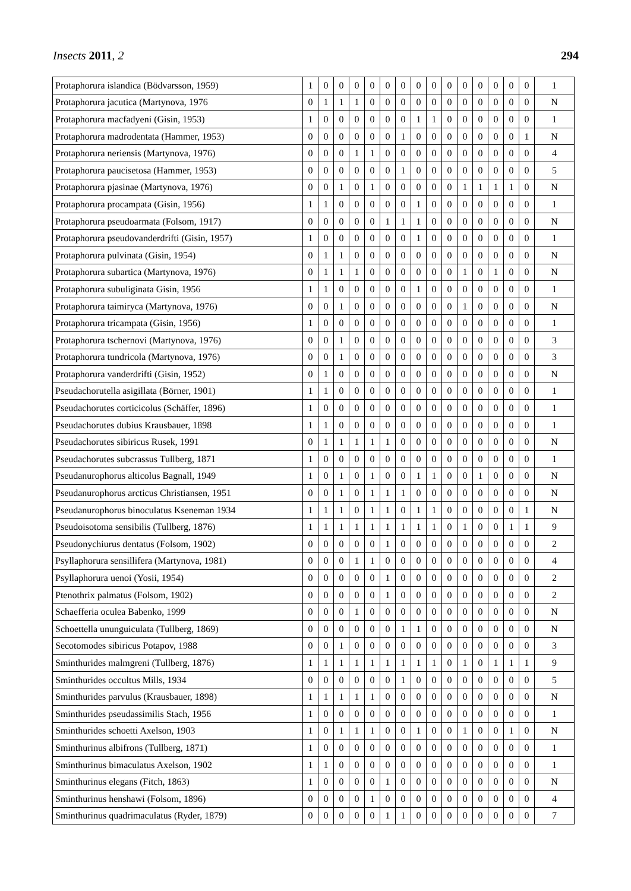Insects 2011, 2 294
| Protaphorura islandica (Bödvarsson, 1959) | 1 | 0 | 0 | 0 | 0 | 0 | 0 | 0 | 0 | 0 | 0 | 0 | 0 | 0 | 0 | 1 |
| Protaphorura jacutica (Martynova, 1976 | 0 | 1 | 1 | 1 | 0 | 0 | 0 | 0 | 0 | 0 | 0 | 0 | 0 | 0 | 0 | N |
| Protaphorura macfadyeni (Gisin, 1953) | 1 | 0 | 0 | 0 | 0 | 0 | 0 | 1 | 1 | 0 | 0 | 0 | 0 | 0 | 0 | 1 |
| Protaphorura madrodentata (Hammer, 1953) | 0 | 0 | 0 | 0 | 0 | 0 | 1 | 0 | 0 | 0 | 0 | 0 | 0 | 0 | 1 | N |
| Protaphorura neriensis (Martynova, 1976) | 0 | 0 | 0 | 1 | 1 | 0 | 0 | 0 | 0 | 0 | 0 | 0 | 0 | 0 | 0 | 4 |
| Protaphorura paucisetosa (Hammer, 1953) | 0 | 0 | 0 | 0 | 0 | 0 | 1 | 0 | 0 | 0 | 0 | 0 | 0 | 0 | 0 | 5 |
| Protaphorura pjasinae (Martynova, 1976) | 0 | 0 | 1 | 0 | 1 | 0 | 0 | 0 | 0 | 0 | 1 | 1 | 1 | 1 | 0 | N |
| Protaphorura procampata (Gisin, 1956) | 1 | 1 | 0 | 0 | 0 | 0 | 0 | 1 | 0 | 0 | 0 | 0 | 0 | 0 | 0 | 1 |
| Protaphorura pseudoarmata (Folsom, 1917) | 0 | 0 | 0 | 0 | 0 | 1 | 1 | 1 | 0 | 0 | 0 | 0 | 0 | 0 | 0 | N |
| Protaphorura pseudovanderdrifti (Gisin, 1957) | 1 | 0 | 0 | 0 | 0 | 0 | 0 | 1 | 0 | 0 | 0 | 0 | 0 | 0 | 0 | 1 |
| Protaphorura pulvinata (Gisin, 1954) | 0 | 1 | 1 | 0 | 0 | 0 | 0 | 0 | 0 | 0 | 0 | 0 | 0 | 0 | 0 | N |
| Protaphorura subartica (Martynova, 1976) | 0 | 1 | 1 | 1 | 0 | 0 | 0 | 0 | 0 | 0 | 1 | 0 | 1 | 0 | 0 | N |
| Protaphorura subuliginata Gisin, 1956 | 1 | 1 | 0 | 0 | 0 | 0 | 0 | 1 | 0 | 0 | 0 | 0 | 0 | 0 | 0 | 1 |
| Protaphorura taimiryca (Martynova, 1976) | 0 | 0 | 1 | 0 | 0 | 0 | 0 | 0 | 0 | 0 | 1 | 0 | 0 | 0 | 0 | N |
| Protaphorura tricampata (Gisin, 1956) | 1 | 0 | 0 | 0 | 0 | 0 | 0 | 0 | 0 | 0 | 0 | 0 | 0 | 0 | 0 | 1 |
| Protaphorura tschernovi (Martynova, 1976) | 0 | 0 | 1 | 0 | 0 | 0 | 0 | 0 | 0 | 0 | 0 | 0 | 0 | 0 | 0 | 3 |
| Protaphorura tundricola (Martynova, 1976) | 0 | 0 | 1 | 0 | 0 | 0 | 0 | 0 | 0 | 0 | 0 | 0 | 0 | 0 | 0 | 3 |
| Protaphorura vanderdrifti (Gisin, 1952) | 0 | 1 | 0 | 0 | 0 | 0 | 0 | 0 | 0 | 0 | 0 | 0 | 0 | 0 | 0 | N |
| Pseudachorutella asigillata (Börner, 1901) | 1 | 1 | 0 | 0 | 0 | 0 | 0 | 0 | 0 | 0 | 0 | 0 | 0 | 0 | 0 | 1 |
| Pseudachorutes corticicolus (Schäffer, 1896) | 1 | 0 | 0 | 0 | 0 | 0 | 0 | 0 | 0 | 0 | 0 | 0 | 0 | 0 | 0 | 1 |
| Pseudachorutes dubius Krausbauer, 1898 | 1 | 1 | 0 | 0 | 0 | 0 | 0 | 0 | 0 | 0 | 0 | 0 | 0 | 0 | 0 | 1 |
| Pseudachorutes sibiricus Rusek, 1991 | 0 | 1 | 1 | 1 | 1 | 1 | 0 | 0 | 0 | 0 | 0 | 0 | 0 | 0 | 0 | N |
| Pseudachorutes subcrassus Tullberg, 1871 | 1 | 0 | 0 | 0 | 0 | 0 | 0 | 0 | 0 | 0 | 0 | 0 | 0 | 0 | 0 | 1 |
| Pseudanurophorus alticolus Bagnall, 1949 | 1 | 0 | 1 | 0 | 1 | 0 | 0 | 1 | 1 | 0 | 0 | 1 | 0 | 0 | 0 | N |
| Pseudanurophorus arcticus Christiansen, 1951 | 0 | 0 | 1 | 0 | 1 | 1 | 1 | 0 | 0 | 0 | 0 | 0 | 0 | 0 | 0 | N |
| Pseudanurophorus binoculatus Kseneman 1934 | 1 | 1 | 1 | 0 | 1 | 1 | 0 | 1 | 1 | 0 | 0 | 0 | 0 | 0 | 1 | N |
| Pseudoisotoma sensibilis (Tullberg, 1876) | 1 | 1 | 1 | 1 | 1 | 1 | 1 | 1 | 1 | 0 | 1 | 0 | 0 | 1 | 1 | 9 |
| Pseudonychiurus dentatus (Folsom, 1902) | 0 | 0 | 0 | 0 | 0 | 1 | 0 | 0 | 0 | 0 | 0 | 0 | 0 | 0 | 0 | 2 |
| Psyllaphorura sensillifera (Martynova, 1981) | 0 | 0 | 0 | 1 | 1 | 0 | 0 | 0 | 0 | 0 | 0 | 0 | 0 | 0 | 0 | 4 |
| Psyllaphorura uenoi (Yosii, 1954) | 0 | 0 | 0 | 0 | 0 | 1 | 0 | 0 | 0 | 0 | 0 | 0 | 0 | 0 | 0 | 2 |
| Ptenothrix palmatus (Folsom, 1902) | 0 | 0 | 0 | 0 | 0 | 1 | 0 | 0 | 0 | 0 | 0 | 0 | 0 | 0 | 0 | 2 |
| Schaefferia oculea Babenko, 1999 | 0 | 0 | 0 | 1 | 0 | 0 | 0 | 0 | 0 | 0 | 0 | 0 | 0 | 0 | 0 | N |
| Schoettella ununguiculata (Tullberg, 1869) | 0 | 0 | 0 | 0 | 0 | 0 | 1 | 1 | 0 | 0 | 0 | 0 | 0 | 0 | 0 | N |
| Secotomodes sibiricus Potapov, 1988 | 0 | 0 | 1 | 0 | 0 | 0 | 0 | 0 | 0 | 0 | 0 | 0 | 0 | 0 | 0 | 3 |
| Sminthurides malmgreni (Tullberg, 1876) | 1 | 1 | 1 | 1 | 1 | 1 | 1 | 1 | 1 | 0 | 1 | 0 | 1 | 1 | 1 | 9 |
| Sminthurides occultus Mills, 1934 | 0 | 0 | 0 | 0 | 0 | 0 | 1 | 0 | 0 | 0 | 0 | 0 | 0 | 0 | 0 | 5 |
| Sminthurides parvulus (Krausbauer, 1898) | 1 | 1 | 1 | 1 | 1 | 0 | 0 | 0 | 0 | 0 | 0 | 0 | 0 | 0 | 0 | N |
| Sminthurides pseudassimilis Stach, 1956 | 1 | 0 | 0 | 0 | 0 | 0 | 0 | 0 | 0 | 0 | 0 | 0 | 0 | 0 | 0 | 1 |
| Sminthurides schoetti Axelson, 1903 | 1 | 0 | 1 | 1 | 1 | 0 | 0 | 1 | 0 | 0 | 1 | 0 | 0 | 1 | 0 | N |
| Sminthurinus albifrons (Tullberg, 1871) | 1 | 0 | 0 | 0 | 0 | 0 | 0 | 0 | 0 | 0 | 0 | 0 | 0 | 0 | 0 | 1 |
| Sminthurinus bimaculatus Axelson, 1902 | 1 | 1 | 0 | 0 | 0 | 0 | 0 | 0 | 0 | 0 | 0 | 0 | 0 | 0 | 0 | 1 |
| Sminthurinus elegans (Fitch, 1863) | 1 | 0 | 0 | 0 | 0 | 1 | 0 | 0 | 0 | 0 | 0 | 0 | 0 | 0 | 0 | N |
| Sminthurinus henshawi (Folsom, 1896) | 0 | 0 | 0 | 0 | 1 | 0 | 0 | 0 | 0 | 0 | 0 | 0 | 0 | 0 | 0 | 4 |
| Sminthurinus quadrimaculatus (Ryder, 1879) | 0 | 0 | 0 | 0 | 0 | 1 | 1 | 0 | 0 | 0 | 0 | 0 | 0 | 0 | 0 | 7 |